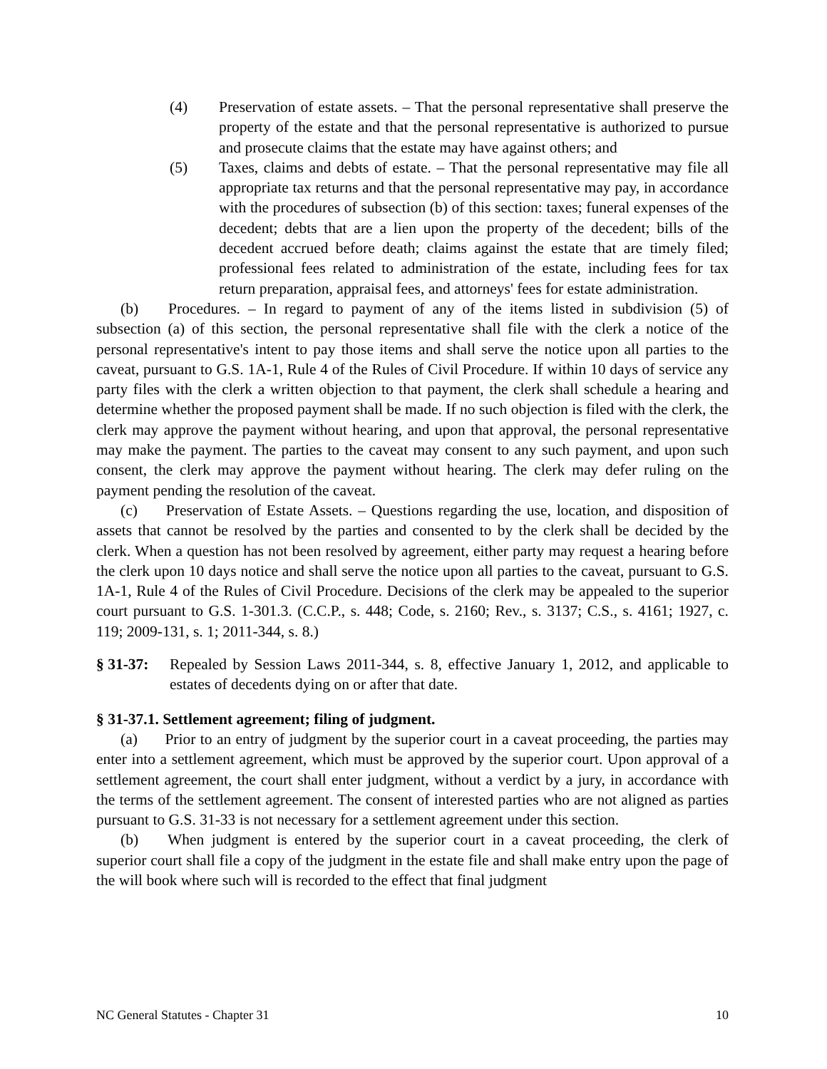(4) Preservation of estate assets. – That the personal representative shall preserve the property of the estate and that the personal representative is authorized to pursue and prosecute claims that the estate may have against others; and
(5) Taxes, claims and debts of estate. – That the personal representative may file all appropriate tax returns and that the personal representative may pay, in accordance with the procedures of subsection (b) of this section: taxes; funeral expenses of the decedent; debts that are a lien upon the property of the decedent; bills of the decedent accrued before death; claims against the estate that are timely filed; professional fees related to administration of the estate, including fees for tax return preparation, appraisal fees, and attorneys' fees for estate administration.
(b) Procedures. – In regard to payment of any of the items listed in subdivision (5) of subsection (a) of this section, the personal representative shall file with the clerk a notice of the personal representative's intent to pay those items and shall serve the notice upon all parties to the caveat, pursuant to G.S. 1A-1, Rule 4 of the Rules of Civil Procedure. If within 10 days of service any party files with the clerk a written objection to that payment, the clerk shall schedule a hearing and determine whether the proposed payment shall be made. If no such objection is filed with the clerk, the clerk may approve the payment without hearing, and upon that approval, the personal representative may make the payment. The parties to the caveat may consent to any such payment, and upon such consent, the clerk may approve the payment without hearing. The clerk may defer ruling on the payment pending the resolution of the caveat.
(c) Preservation of Estate Assets. – Questions regarding the use, location, and disposition of assets that cannot be resolved by the parties and consented to by the clerk shall be decided by the clerk. When a question has not been resolved by agreement, either party may request a hearing before the clerk upon 10 days notice and shall serve the notice upon all parties to the caveat, pursuant to G.S. 1A-1, Rule 4 of the Rules of Civil Procedure. Decisions of the clerk may be appealed to the superior court pursuant to G.S. 1-301.3. (C.C.P., s. 448; Code, s. 2160; Rev., s. 3137; C.S., s. 4161; 1927, c. 119; 2009-131, s. 1; 2011-344, s. 8.)
§ 31-37:
Repealed by Session Laws 2011-344, s. 8, effective January 1, 2012, and applicable to estates of decedents dying on or after that date.
§ 31-37.1. Settlement agreement; filing of judgment.
(a) Prior to an entry of judgment by the superior court in a caveat proceeding, the parties may enter into a settlement agreement, which must be approved by the superior court. Upon approval of a settlement agreement, the court shall enter judgment, without a verdict by a jury, in accordance with the terms of the settlement agreement. The consent of interested parties who are not aligned as parties pursuant to G.S. 31-33 is not necessary for a settlement agreement under this section.
(b) When judgment is entered by the superior court in a caveat proceeding, the clerk of superior court shall file a copy of the judgment in the estate file and shall make entry upon the page of the will book where such will is recorded to the effect that final judgment
NC General Statutes - Chapter 31 10